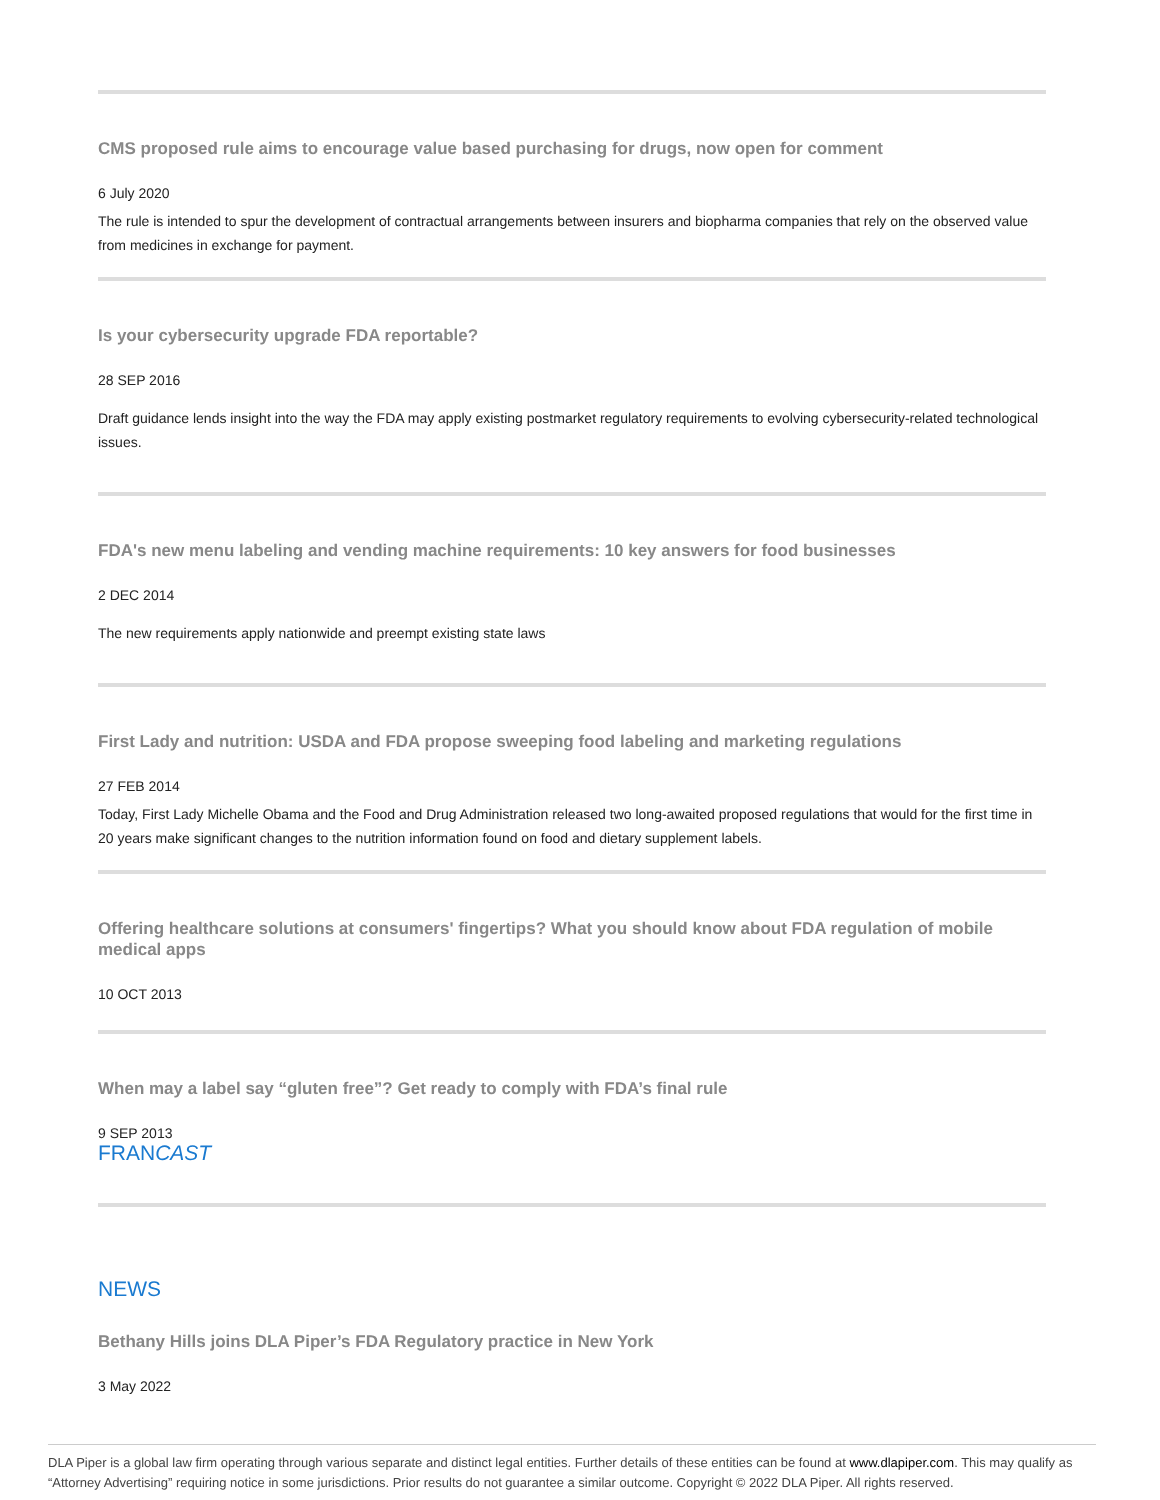CMS proposed rule aims to encourage value based purchasing for drugs, now open for comment
6 July 2020
The rule is intended to spur the development of contractual arrangements between insurers and biopharma companies that rely on the observed value from medicines in exchange for payment.
Is your cybersecurity upgrade FDA reportable?
28 SEP 2016
Draft guidance lends insight into the way the FDA may apply existing postmarket regulatory requirements to evolving cybersecurity-related technological issues.
FDA's new menu labeling and vending machine requirements: 10 key answers for food businesses
2 DEC 2014
The new requirements apply nationwide and preempt existing state laws
First Lady and nutrition: USDA and FDA propose sweeping food labeling and marketing regulations
27 FEB 2014
Today, First Lady Michelle Obama and the Food and Drug Administration released two long-awaited proposed regulations that would for the first time in 20 years make significant changes to the nutrition information found on food and dietary supplement labels.
Offering healthcare solutions at consumers' fingertips? What you should know about FDA regulation of mobile medical apps
10 OCT 2013
When may a label say “gluten free”? Get ready to comply with FDA’s final rule
9 SEP 2013
FRANCAST
NEWS
Bethany Hills joins DLA Piper’s FDA Regulatory practice in New York
3 May 2022
DLA Piper is a global law firm operating through various separate and distinct legal entities. Further details of these entities can be found at www.dlapiper.com. This may qualify as “Attorney Advertising” requiring notice in some jurisdictions. Prior results do not guarantee a similar outcome. Copyright © 2022 DLA Piper. All rights reserved.